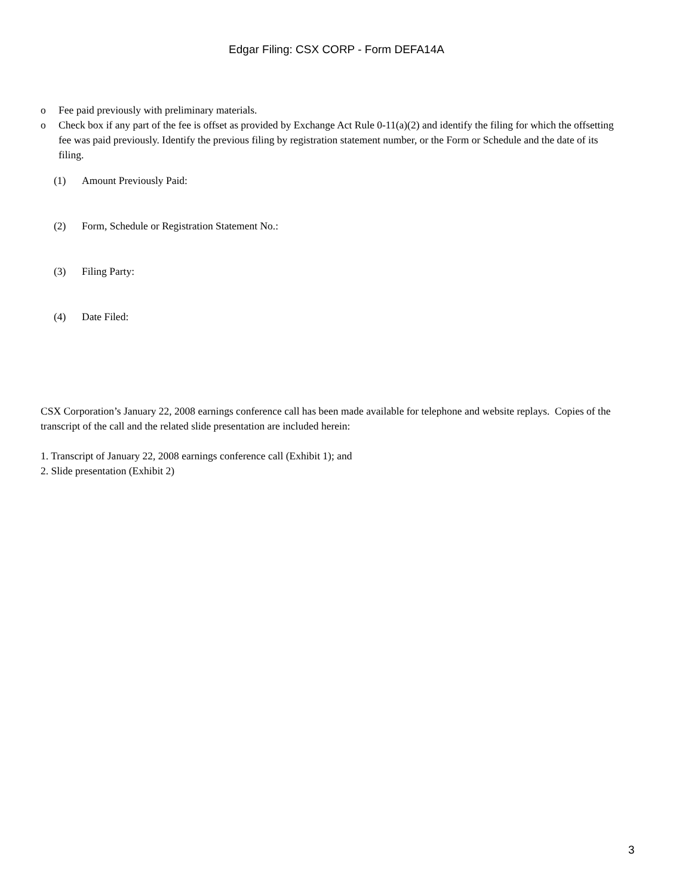Edgar Filing: CSX CORP - Form DEFA14A
o Fee paid previously with preliminary materials.
o Check box if any part of the fee is offset as provided by Exchange Act Rule 0-11(a)(2) and identify the filing for which the offsetting fee was paid previously. Identify the previous filing by registration statement number, or the Form or Schedule and the date of its filing.
(1) Amount Previously Paid:
(2) Form, Schedule or Registration Statement No.:
(3) Filing Party:
(4) Date Filed:
CSX Corporation’s January 22, 2008 earnings conference call has been made available for telephone and website replays. Copies of the transcript of the call and the related slide presentation are included herein:
1. Transcript of January 22, 2008 earnings conference call (Exhibit 1); and
2. Slide presentation (Exhibit 2)
3